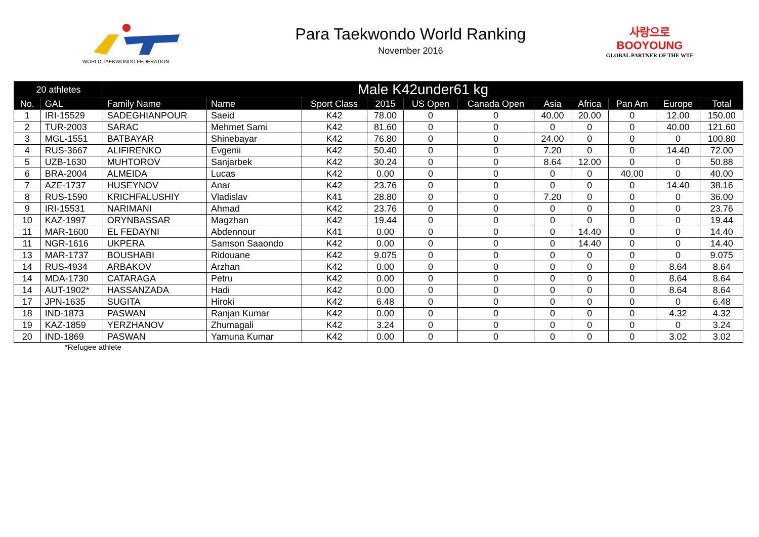WORLD TAEKWONDO FEDERATION
Para Taekwondo World Ranking
November 2016
사랑으로
BOOYOUNG
GLOBAL PARTNER OF THE WTF
| 20 athletes | | Male K42under61 kg | | | | | | | | | | |
| --- | --- | --- | --- | --- | --- | --- | --- | --- | --- | --- | --- | --- |
| No. | GAL | Family Name | Name | Sport Class | 2015 | US Open | Canada Open | Asia | Africa | Pan Am | Europe | Total |
| 1 | IRI-15529 | SADEGHIANPOUR | Saeid | K42 | 78.00 | 0 | 0 | 40.00 | 20.00 | 0 | 12.00 | 150.00 |
| 2 | TUR-2003 | SARAC | Mehmet Sami | K42 | 81.60 | 0 | 0 | 0 | 0 | 0 | 40.00 | 121.60 |
| 3 | MGL-1551 | BATBAYAR | Shinebayar | K42 | 76.80 | 0 | 0 | 24.00 | 0 | 0 | 0 | 100.80 |
| 4 | RUS-3667 | ALIFIRENKO | Evgenii | K42 | 50.40 | 0 | 0 | 7.20 | 0 | 0 | 14.40 | 72.00 |
| 5 | UZB-1630 | MUHTOROV | Sanjarbek | K42 | 30.24 | 0 | 0 | 8.64 | 12.00 | 0 | 0 | 50.88 |
| 6 | BRA-2004 | ALMEIDA | Lucas | K42 | 0.00 | 0 | 0 | 0 | 0 | 40.00 | 0 | 40.00 |
| 7 | AZE-1737 | HUSEYNOV | Anar | K42 | 23.76 | 0 | 0 | 0 | 0 | 0 | 14.40 | 38.16 |
| 8 | RUS-1590 | KRICHFALUSHIY | Vladislav | K41 | 28.80 | 0 | 0 | 7.20 | 0 | 0 | 0 | 36.00 |
| 9 | IRI-15531 | NARIMANI | Ahmad | K42 | 23.76 | 0 | 0 | 0 | 0 | 0 | 0 | 23.76 |
| 10 | KAZ-1997 | ORYNBASSAR | Magzhan | K42 | 19.44 | 0 | 0 | 0 | 0 | 0 | 0 | 19.44 |
| 11 | MAR-1600 | EL FEDAYNI | Abdennour | K41 | 0.00 | 0 | 0 | 0 | 14.40 | 0 | 0 | 14.40 |
| 11 | NGR-1616 | UKPERA | Samson Saaondo | K42 | 0.00 | 0 | 0 | 0 | 14.40 | 0 | 0 | 14.40 |
| 13 | MAR-1737 | BOUSHABI | Ridouane | K42 | 9.075 | 0 | 0 | 0 | 0 | 0 | 0 | 9.075 |
| 14 | RUS-4934 | ARBAKOV | Arzhan | K42 | 0.00 | 0 | 0 | 0 | 0 | 0 | 8.64 | 8.64 |
| 14 | MDA-1730 | CATARAGA | Petru | K42 | 0.00 | 0 | 0 | 0 | 0 | 0 | 8.64 | 8.64 |
| 14 | AUT-1902* | HASSANZADA | Hadi | K42 | 0.00 | 0 | 0 | 0 | 0 | 0 | 8.64 | 8.64 |
| 17 | JPN-1635 | SUGITA | Hiroki | K42 | 6.48 | 0 | 0 | 0 | 0 | 0 | 0 | 6.48 |
| 18 | IND-1873 | PASWAN | Ranjan Kumar | K42 | 0.00 | 0 | 0 | 0 | 0 | 0 | 4.32 | 4.32 |
| 19 | KAZ-1859 | YERZHANOV | Zhumagali | K42 | 3.24 | 0 | 0 | 0 | 0 | 0 | 0 | 3.24 |
| 20 | IND-1869 | PASWAN | Yamuna Kumar | K42 | 0.00 | 0 | 0 | 0 | 0 | 0 | 3.02 | 3.02 |
*Refugee athlete